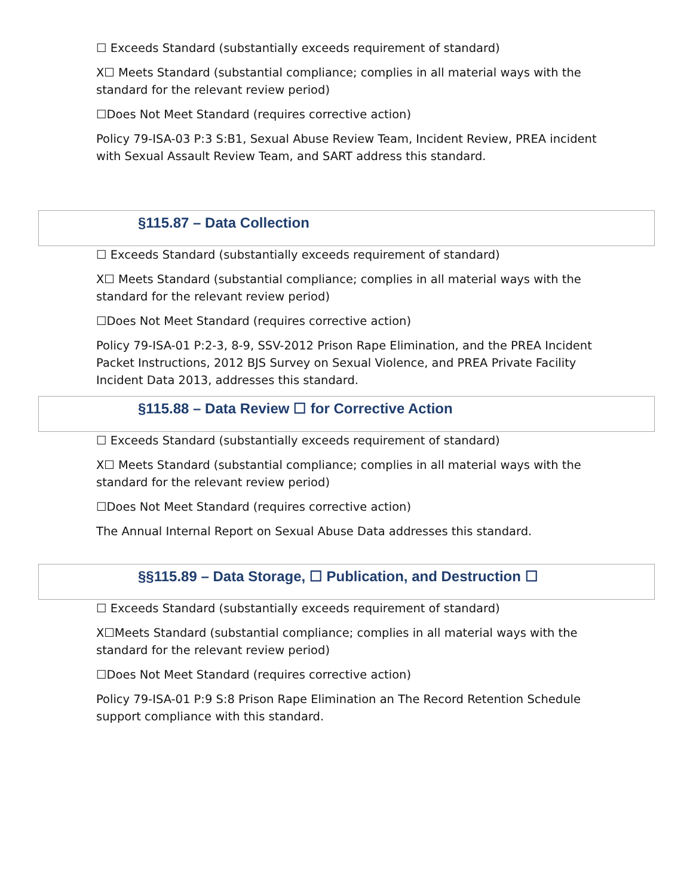☐ Exceeds Standard (substantially exceeds requirement of standard)
X☐ Meets Standard (substantial compliance; complies in all material ways with the standard for the relevant review period)
☐Does Not Meet Standard (requires corrective action)
Policy 79-ISA-03 P:3 S:B1, Sexual Abuse Review Team, Incident Review, PREA incident with Sexual Assault Review Team, and SART address this standard.
§115.87 – Data Collection
☐ Exceeds Standard (substantially exceeds requirement of standard)
X☐ Meets Standard (substantial compliance; complies in all material ways with the standard for the relevant review period)
☐Does Not Meet Standard (requires corrective action)
Policy 79-ISA-01 P:2-3, 8-9, SSV-2012 Prison Rape Elimination, and the PREA Incident Packet Instructions, 2012 BJS Survey on Sexual Violence, and PREA Private Facility Incident Data 2013, addresses this standard.
§115.88 – Data Review ☐ for Corrective Action
☐ Exceeds Standard (substantially exceeds requirement of standard)
X☐ Meets Standard (substantial compliance; complies in all material ways with the standard for the relevant review period)
☐Does Not Meet Standard (requires corrective action)
The Annual Internal Report on Sexual Abuse Data addresses this standard.
§§115.89 – Data Storage, ☐ Publication, and Destruction ☐
☐ Exceeds Standard (substantially exceeds requirement of standard)
X☐Meets Standard (substantial compliance; complies in all material ways with the standard for the relevant review period)
☐Does Not Meet Standard (requires corrective action)
Policy 79-ISA-01 P:9 S:8 Prison Rape Elimination an The Record Retention Schedule support compliance with this standard.